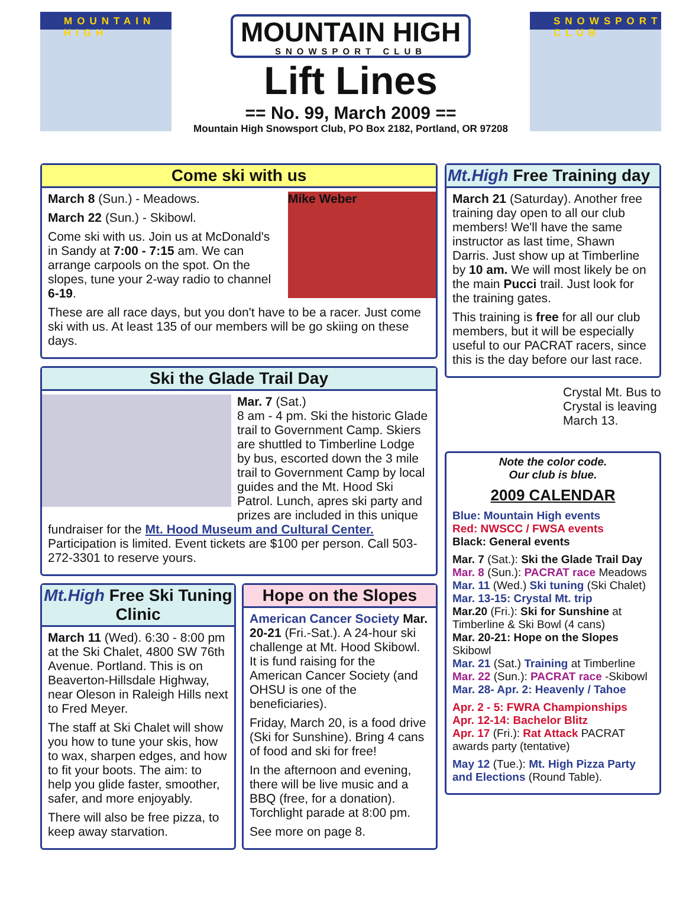MOUNTAIN HIGH
MOUNTAIN HIGH
SNOWSPORT CLUB
Lift Lines
== No. 99, March 2009 ==
Mountain High Snowsport Club, PO Box 2182, Portland, OR 97208
SNOWSPORT CLUB
Come ski with us
Mike Weber
March 8 (Sun.) - Meadows.
March 22 (Sun.) - Skibowl.
Come ski with us. Join us at McDonald's in Sandy at 7:00 - 7:15 am. We can arrange carpools on the spot. On the slopes, tune your 2-way radio to channel 6-19.
These are all race days, but you don't have to be a racer. Just come ski with us. At least 135 of our members will be go skiing on these days.
Ski the Glade Trail Day
Mar. 7 (Sat.)
8 am - 4 pm. Ski the historic Glade trail to Government Camp. Skiers are shuttled to Timberline Lodge by bus, escorted down the 3 mile trail to Government Camp by local guides and the Mt. Hood Ski Patrol. Lunch, apres ski party and prizes are included in this unique fundraiser for the Mt. Hood Museum and Cultural Center. Participation is limited. Event tickets are $100 per person. Call 503-272-3301 to reserve yours.
Mt.High Free Ski Tuning Clinic
March 11 (Wed). 6:30 - 8:00 pm at the Ski Chalet, 4800 SW 76th Avenue. Portland. This is on Beaverton-Hillsdale Highway, near Oleson in Raleigh Hills next to Fred Meyer.
The staff at Ski Chalet will show you how to tune your skis, how to wax, sharpen edges, and how to fit your boots. The aim: to help you glide faster, smoother, safer, and more enjoyably.
There will also be free pizza, to keep away starvation.
Hope on the Slopes
American Cancer Society Mar. 20-21 (Fri.-Sat.). A 24-hour ski challenge at Mt. Hood Skibowl. It is fund raising for the American Cancer Society (and OHSU is one of the beneficiaries).
Friday, March 20, is a food drive (Ski for Sunshine). Bring 4 cans of food and ski for free!
In the afternoon and evening, there will be live music and a BBQ (free, for a donation). Torchlight parade at 8:00 pm.
See more on page 8.
Mt.High Free Training day
March 21 (Saturday). Another free training day open to all our club members! We'll have the same instructor as last time, Shawn Darris. Just show up at Timberline by 10 am. We will most likely be on the main Pucci trail. Just look for the training gates.
This training is free for all our club members, but it will be especially useful to our PACRAT racers, since this is the day before our last race.
Crystal Mt. Bus to Crystal is leaving March 13.
Note the color code.
Our club is blue.
2009 CALENDAR
Blue: Mountain High events
Red: NWSCC / FWSA events
Black: General events
Mar. 7 (Sat.): Ski the Glade Trail Day
Mar. 8 (Sun.): PACRAT race Meadows
Mar. 11 (Wed.) Ski tuning (Ski Chalet)
Mar. 13-15: Crystal Mt. trip
Mar.20 (Fri.): Ski for Sunshine at Timberline & Ski Bowl (4 cans)
Mar. 20-21: Hope on the Slopes Skibowl
Mar. 21 (Sat.) Training at Timberline
Mar. 22 (Sun.): PACRAT race -Skibowl
Mar. 28- Apr. 2: Heavenly / Tahoe
Apr. 2 - 5: FWRA Championships
Apr. 12-14: Bachelor Blitz
Apr. 17 (Fri.): Rat Attack PACRAT awards party (tentative)
May 12 (Tue.): Mt. High Pizza Party and Elections (Round Table).